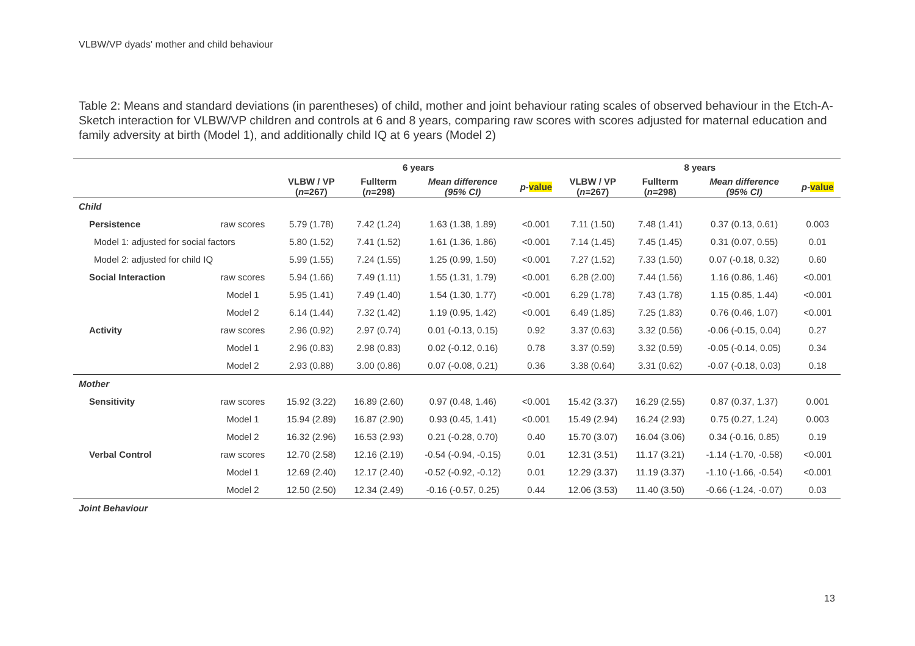VLBW/VP dyads' mother and child behaviour
Table 2: Means and standard deviations (in parentheses) of child, mother and joint behaviour rating scales of observed behaviour in the Etch-A-Sketch interaction for VLBW/VP children and controls at 6 and 8 years, comparing raw scores with scores adjusted for maternal education and family adversity at birth (Model 1), and additionally child IQ at 6 years (Model 2)
| | | 6 years | | | | 8 years | | | |
| --- | --- | --- | --- | --- | --- | --- | --- | --- | --- |
| | | VLBW / VP ( n =267) | Fullterm ( n =298) | Mean difference (95% CI) | p - value | VLBW / VP ( n =267) | Fullterm ( n =298) | Mean difference (95% CI) | p - value |
| Child | | | | | | | | | |
| Persistence | raw scores | 5.79 (1.78) | 7.42 (1.24) | 1.63 (1.38, 1.89) | <0.001 | 7.11 (1.50) | 7.48 (1.41) | 0.37 (0.13, 0.61) | 0.003 |
| Model 1: adjusted for social factors | | 5.80 (1.52) | 7.41 (1.52) | 1.61 (1.36, 1.86) | <0.001 | 7.14 (1.45) | 7.45 (1.45) | 0.31 (0.07, 0.55) | 0.01 |
| Model 2: adjusted for child IQ | | 5.99 (1.55) | 7.24 (1.55) | 1.25 (0.99, 1.50) | <0.001 | 7.27 (1.52) | 7.33 (1.50) | 0.07 (-0.18, 0.32) | 0.60 |
| Social Interaction | raw scores | 5.94 (1.66) | 7.49 (1.11) | 1.55 (1.31, 1.79) | <0.001 | 6.28 (2.00) | 7.44 (1.56) | 1.16 (0.86, 1.46) | <0.001 |
| | Model 1 | 5.95 (1.41) | 7.49 (1.40) | 1.54 (1.30, 1.77) | <0.001 | 6.29 (1.78) | 7.43 (1.78) | 1.15 (0.85, 1.44) | <0.001 |
| | Model 2 | 6.14 (1.44) | 7.32 (1.42) | 1.19 (0.95, 1.42) | <0.001 | 6.49 (1.85) | 7.25 (1.83) | 0.76 (0.46, 1.07) | <0.001 |
| Activity | raw scores | 2.96 (0.92) | 2.97 (0.74) | 0.01 (-0.13, 0.15) | 0.92 | 3.37 (0.63) | 3.32 (0.56) | -0.06 (-0.15, 0.04) | 0.27 |
| | Model 1 | 2.96 (0.83) | 2.98 (0.83) | 0.02 (-0.12, 0.16) | 0.78 | 3.37 (0.59) | 3.32 (0.59) | -0.05 (-0.14, 0.05) | 0.34 |
| | Model 2 | 2.93 (0.88) | 3.00 (0.86) | 0.07 (-0.08, 0.21) | 0.36 | 3.38 (0.64) | 3.31 (0.62) | -0.07 (-0.18, 0.03) | 0.18 |
| Mother | | | | | | | | | |
| Sensitivity | raw scores | 15.92 (3.22) | 16.89 (2.60) | 0.97 (0.48, 1.46) | <0.001 | 15.42 (3.37) | 16.29 (2.55) | 0.87 (0.37, 1.37) | 0.001 |
| | Model 1 | 15.94 (2.89) | 16.87 (2.90) | 0.93 (0.45, 1.41) | <0.001 | 15.49 (2.94) | 16.24 (2.93) | 0.75 (0.27, 1.24) | 0.003 |
| | Model 2 | 16.32 (2.96) | 16.53 (2.93) | 0.21 (-0.28, 0.70) | 0.40 | 15.70 (3.07) | 16.04 (3.06) | 0.34 (-0.16, 0.85) | 0.19 |
| Verbal Control | raw scores | 12.70 (2.58) | 12.16 (2.19) | -0.54 (-0.94, -0.15) | 0.01 | 12.31 (3.51) | 11.17 (3.21) | -1.14 (-1.70, -0.58) | <0.001 |
| | Model 1 | 12.69 (2.40) | 12.17 (2.40) | -0.52 (-0.92, -0.12) | 0.01 | 12.29 (3.37) | 11.19 (3.37) | -1.10 (-1.66, -0.54) | <0.001 |
| | Model 2 | 12.50 (2.50) | 12.34 (2.49) | -0.16 (-0.57, 0.25) | 0.44 | 12.06 (3.53) | 11.40 (3.50) | -0.66 (-1.24, -0.07) | 0.03 |
| Joint Behaviour | | | | | | | | | |
13